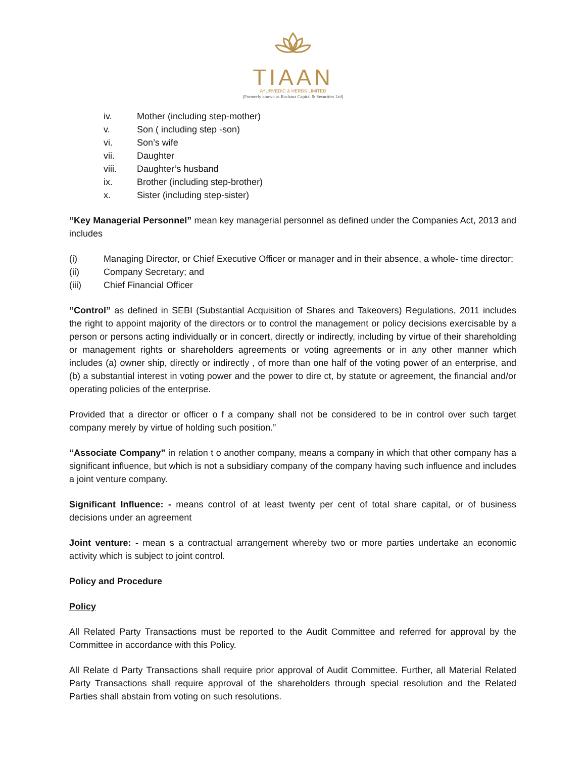TIAAN
AYURVEDIC & HERBS LIMITED
(Formerly known as Rachana Capital & Securities Ltd)
iv. Mother (including step-mother)
v. Son ( including step -son)
vi. Son’s wife
vii. Daughter
viii. Daughter’s husband
ix. Brother (including step-brother)
x. Sister (including step-sister)
“Key Managerial Personnel” mean key managerial personnel as defined under the Companies Act, 2013 and includes
(i) Managing Director, or Chief Executive Officer or manager and in their absence, a whole- time director;
(ii) Company Secretary; and
(iii) Chief Financial Officer
“Control” as defined in SEBI (Substantial Acquisition of Shares and Takeovers) Regulations, 2011 includes the right to appoint majority of the directors or to control the management or policy decisions exercisable by a person or persons acting individually or in concert, directly or indirectly, including by virtue of their shareholding or management rights or shareholders agreements or voting agreements or in any other manner which includes (a) owner ship, directly or indirectly , of more than one half of the voting power of an enterprise, and (b) a substantial interest in voting power and the power to dire ct, by statute or agreement, the financial and/or operating policies of the enterprise.
Provided that a director or officer o f a company shall not be considered to be in control over such target company merely by virtue of holding such position.”
“Associate Company” in relation t o another company, means a company in which that other company has a significant influence, but which is not a subsidiary company of the company having such influence and includes a joint venture company.
Significant Influence: - means control of at least twenty per cent of total share capital, or of business decisions under an agreement
Joint venture: - mean s a contractual arrangement whereby two or more parties undertake an economic activity which is subject to joint control.
Policy and Procedure
Policy
All Related Party Transactions must be reported to the Audit Committee and referred for approval by the Committee in accordance with this Policy.
All Relate d Party Transactions shall require prior approval of Audit Committee. Further, all Material Related Party Transactions shall require approval of the shareholders through special resolution and the Related Parties shall abstain from voting on such resolutions.